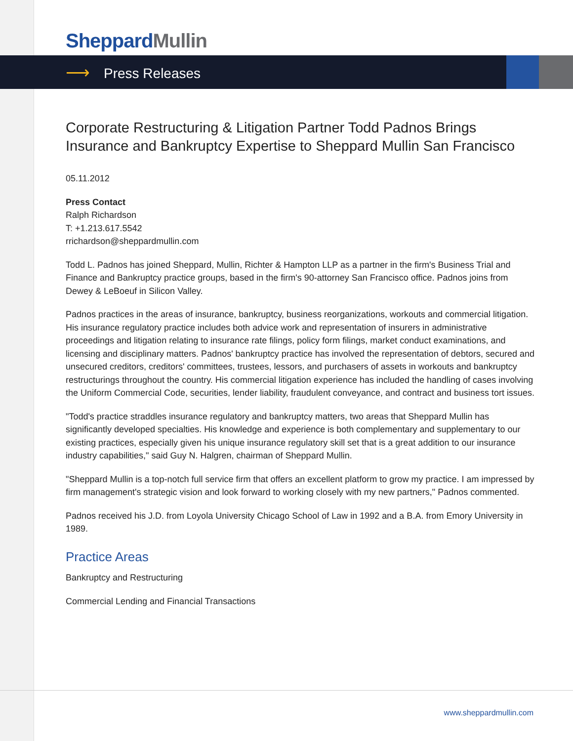Sheppard Mullin
⟶ Press Releases
Corporate Restructuring & Litigation Partner Todd Padnos Brings Insurance and Bankruptcy Expertise to Sheppard Mullin San Francisco
05.11.2012
Press Contact
Ralph Richardson
T: +1.213.617.5542
rrichardson@sheppardmullin.com
Todd L. Padnos has joined Sheppard, Mullin, Richter & Hampton LLP as a partner in the firm's Business Trial and Finance and Bankruptcy practice groups, based in the firm's 90-attorney San Francisco office. Padnos joins from Dewey & LeBoeuf in Silicon Valley.
Padnos practices in the areas of insurance, bankruptcy, business reorganizations, workouts and commercial litigation. His insurance regulatory practice includes both advice work and representation of insurers in administrative proceedings and litigation relating to insurance rate filings, policy form filings, market conduct examinations, and licensing and disciplinary matters. Padnos' bankruptcy practice has involved the representation of debtors, secured and unsecured creditors, creditors' committees, trustees, lessors, and purchasers of assets in workouts and bankruptcy restructurings throughout the country. His commercial litigation experience has included the handling of cases involving the Uniform Commercial Code, securities, lender liability, fraudulent conveyance, and contract and business tort issues.
"Todd's practice straddles insurance regulatory and bankruptcy matters, two areas that Sheppard Mullin has significantly developed specialties. His knowledge and experience is both complementary and supplementary to our existing practices, especially given his unique insurance regulatory skill set that is a great addition to our insurance industry capabilities," said Guy N. Halgren, chairman of Sheppard Mullin.
"Sheppard Mullin is a top-notch full service firm that offers an excellent platform to grow my practice. I am impressed by firm management's strategic vision and look forward to working closely with my new partners," Padnos commented.
Padnos received his J.D. from Loyola University Chicago School of Law in 1992 and a B.A. from Emory University in 1989.
Practice Areas
Bankruptcy and Restructuring
Commercial Lending and Financial Transactions
www.sheppardmullin.com